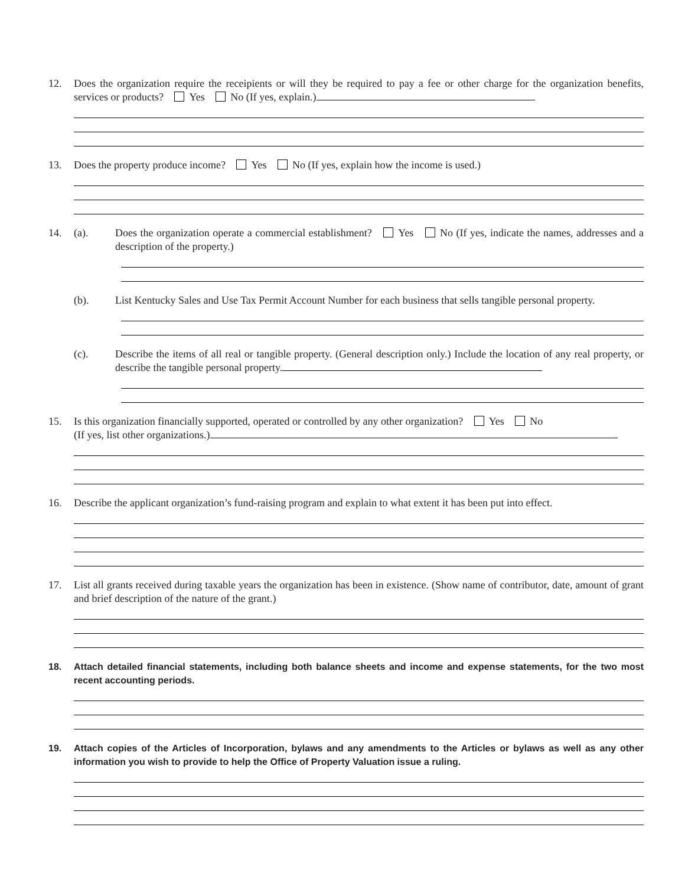12. Does the organization require the receipients or will they be required to pay a fee or other charge for the organization benefits, services or products? Yes No (If yes, explain.)
13. Does the property produce income? Yes No (If yes, explain how the income is used.)
14. (a). Does the organization operate a commercial establishment? Yes No (If yes, indicate the names, addresses and a description of the property.)
(b). List Kentucky Sales and Use Tax Permit Account Number for each business that sells tangible personal property.
(c). Describe the items of all real or tangible property. (General description only.) Include the location of any real property, or describe the tangible personal property.
15. Is this organization financially supported, operated or controlled by any other organization? Yes No
(If yes, list other organizations.)
16. Describe the applicant organization’s fund-raising program and explain to what extent it has been put into effect.
17. List all grants received during taxable years the organization has been in existence. (Show name of contributor, date, amount of grant and brief description of the nature of the grant.)
18. Attach detailed financial statements, including both balance sheets and income and expense statements, for the two most recent accounting periods.
19. Attach copies of the Articles of Incorporation, bylaws and any amendments to the Articles or bylaws as well as any other information you wish to provide to help the Office of Property Valuation issue a ruling.